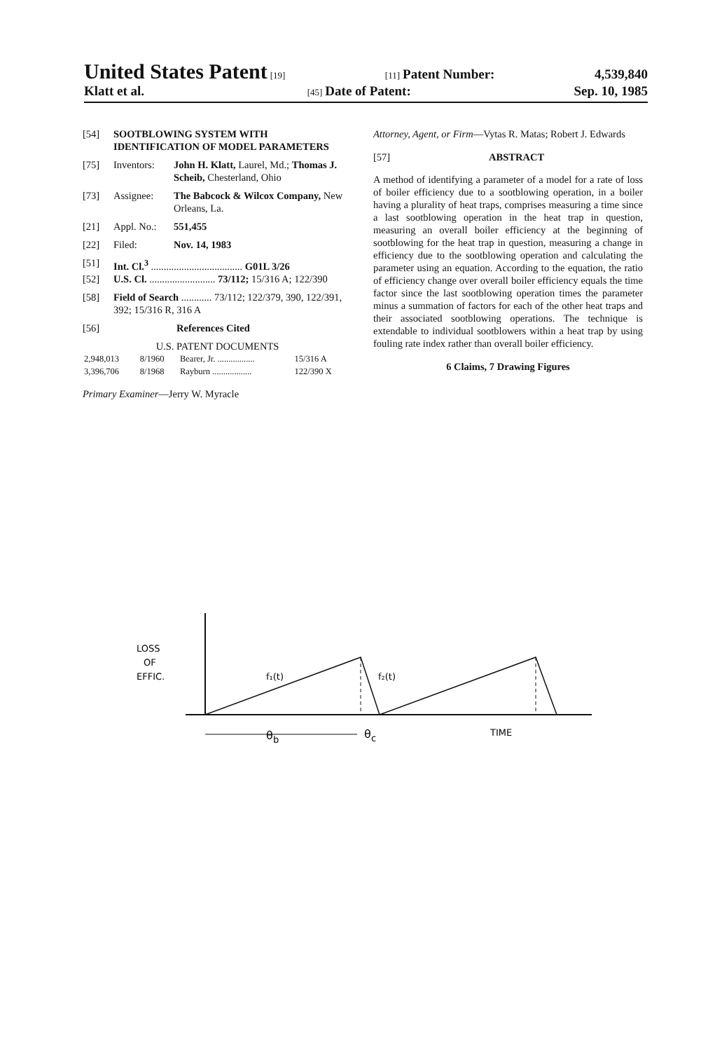United States Patent [19] [11] Patent Number: 4,539,840
Klatt et al. [45] Date of Patent: Sep. 10, 1985
[54] SOOTBLOWING SYSTEM WITH IDENTIFICATION OF MODEL PARAMETERS
[75] Inventors: John H. Klatt, Laurel, Md.; Thomas J. Scheib, Chesterland, Ohio
[73] Assignee: The Babcock & Wilcox Company, New Orleans, La.
[21] Appl. No.: 551,455
[22] Filed: Nov. 14, 1983
[51] Int. Cl.<sup>3</sup> .................................... G01L 3/26
[52] U.S. Cl. .......................... 73/112; 15/316 A; 122/390
[58] Field of Search ............ 73/112; 122/379, 390, 122/391, 392; 15/316 R, 316 A
[56] References Cited
U.S. PATENT DOCUMENTS
| 2,948,013 | 8/1960 | Bearer, Jr. ................. | 15/316 A |
| 3,396,706 | 8/1968 | Rayburn .................. | 122/390 X |
Primary Examiner—Jerry W. Myracle
Attorney, Agent, or Firm—Vytas R. Matas; Robert J. Edwards
[57] ABSTRACT
A method of identifying a parameter of a model for a rate of loss of boiler efficiency due to a sootblowing operation, in a boiler having a plurality of heat traps, comprises measuring a time since a last sootblowing operation in the heat trap in question, measuring an overall boiler efficiency at the beginning of sootblowing for the heat trap in question, measuring a change in efficiency due to the sootblowing operation and calculating the parameter using an equation. According to the equation, the ratio of efficiency change over overall boiler efficiency equals the time factor since the last sootblowing operation times the parameter minus a summation of factors for each of the other heat traps and their associated sootblowing operations. The technique is extendable to individual sootblowers within a heat trap by using fouling rate index rather than overall boiler efficiency.
6 Claims, 7 Drawing Figures
LOSS
OF
EFFIC.
f₁(t)
f₂(t)
θ
b
θ
c
TIME